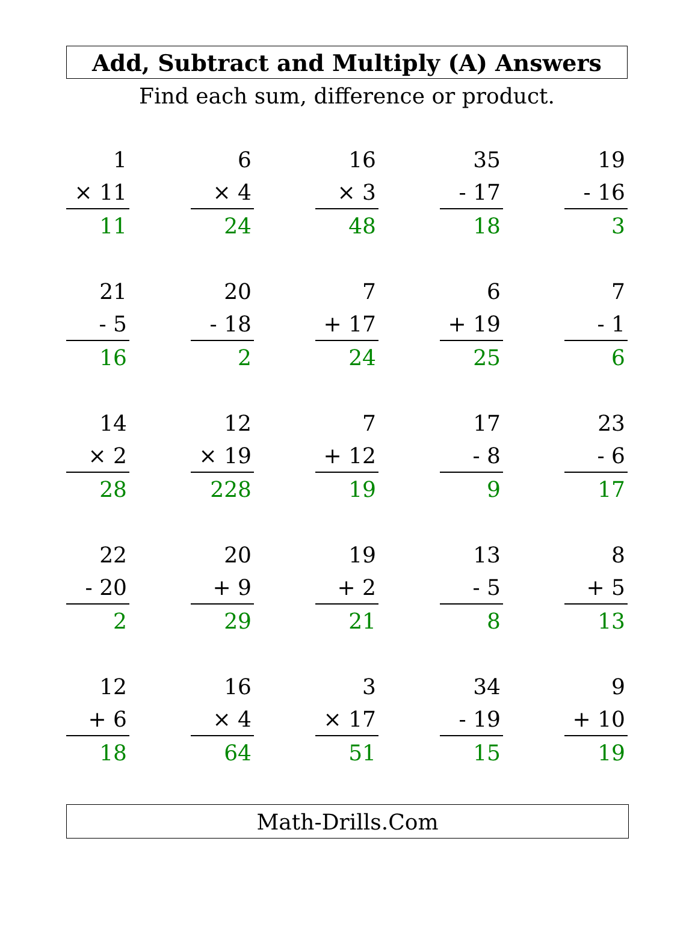Add, Subtract and Multiply (A) Answers
Find each sum, difference or product.
1
× 11
11
6
× 4
24
16
× 3
48
35
- 17
18
19
- 16
3
21
- 5
16
20
- 18
2
7
+ 17
24
6
+ 19
25
7
- 1
6
14
× 2
28
12
× 19
228
7
+ 12
19
17
- 8
9
23
- 6
17
22
- 20
2
20
+ 9
29
19
+ 2
21
13
- 5
8
8
+ 5
13
12
+ 6
18
16
× 4
64
3
× 17
51
34
- 19
15
9
+ 10
19
Math-Drills.Com